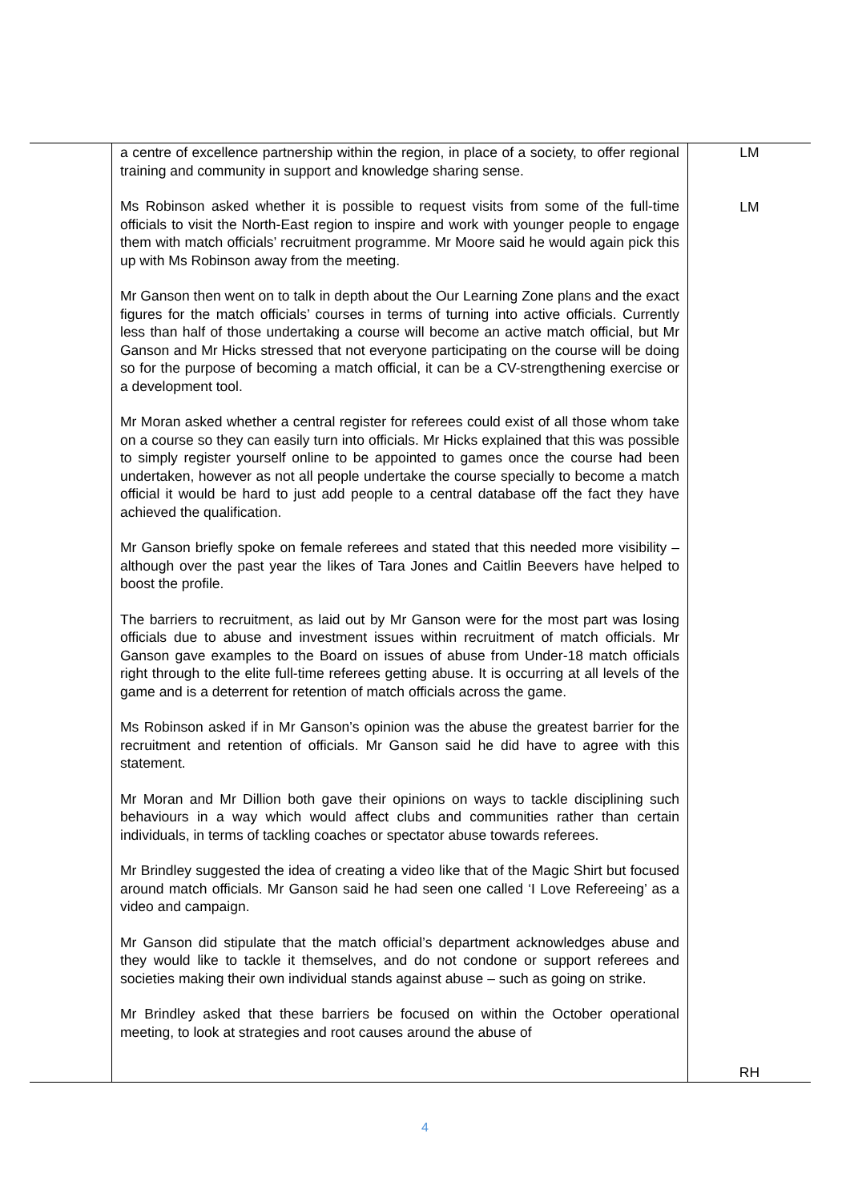| | a centre of excellence partnership within the region, in place of a society, to offer regional training and community in support and knowledge sharing sense. Ms Robinson asked whether it is possible to request visits from some of the full-time officials to visit the North-East region to inspire and work with younger people to engage them with match officials’ recruitment programme. Mr Moore said he would again pick this up with Ms Robinson away from the meeting. Mr Ganson then went on to talk in depth about the Our Learning Zone plans and the exact figures for the match officials’ courses in terms of turning into active officials. Currently less than half of those undertaking a course will become an active match official, but Mr Ganson and Mr Hicks stressed that not everyone participating on the course will be doing so for the purpose of becoming a match official, it can be a CV-strengthening exercise or a development tool. Mr Moran asked whether a central register for referees could exist of all those whom take on a course so they can easily turn into officials. Mr Hicks explained that this was possible to simply register yourself online to be appointed to games once the course had been undertaken, however as not all people undertake the course specially to become a match official it would be hard to just add people to a central database off the fact they have achieved the qualification. Mr Ganson briefly spoke on female referees and stated that this needed more visibility – although over the past year the likes of Tara Jones and Caitlin Beevers have helped to boost the profile. The barriers to recruitment, as laid out by Mr Ganson were for the most part was losing officials due to abuse and investment issues within recruitment of match officials. Mr Ganson gave examples to the Board on issues of abuse from Under-18 match officials right through to the elite full-time referees getting abuse. It is occurring at all levels of the game and is a deterrent for retention of match officials across the game. Ms Robinson asked if in Mr Ganson’s opinion was the abuse the greatest barrier for the recruitment and retention of officials. Mr Ganson said he did have to agree with this statement. Mr Moran and Mr Dillion both gave their opinions on ways to tackle disciplining such behaviours in a way which would affect clubs and communities rather than certain individuals, in terms of tackling coaches or spectator abuse towards referees. Mr Brindley suggested the idea of creating a video like that of the Magic Shirt but focused around match officials. Mr Ganson said he had seen one called ‘I Love Refereeing’ as a video and campaign. Mr Ganson did stipulate that the match official’s department acknowledges abuse and they would like to tackle it themselves, and do not condone or support referees and societies making their own individual stands against abuse – such as going on strike. Mr Brindley asked that these barriers be focused on within the October operational meeting, to look at strategies and root causes around the abuse of | LM LM RH |
4